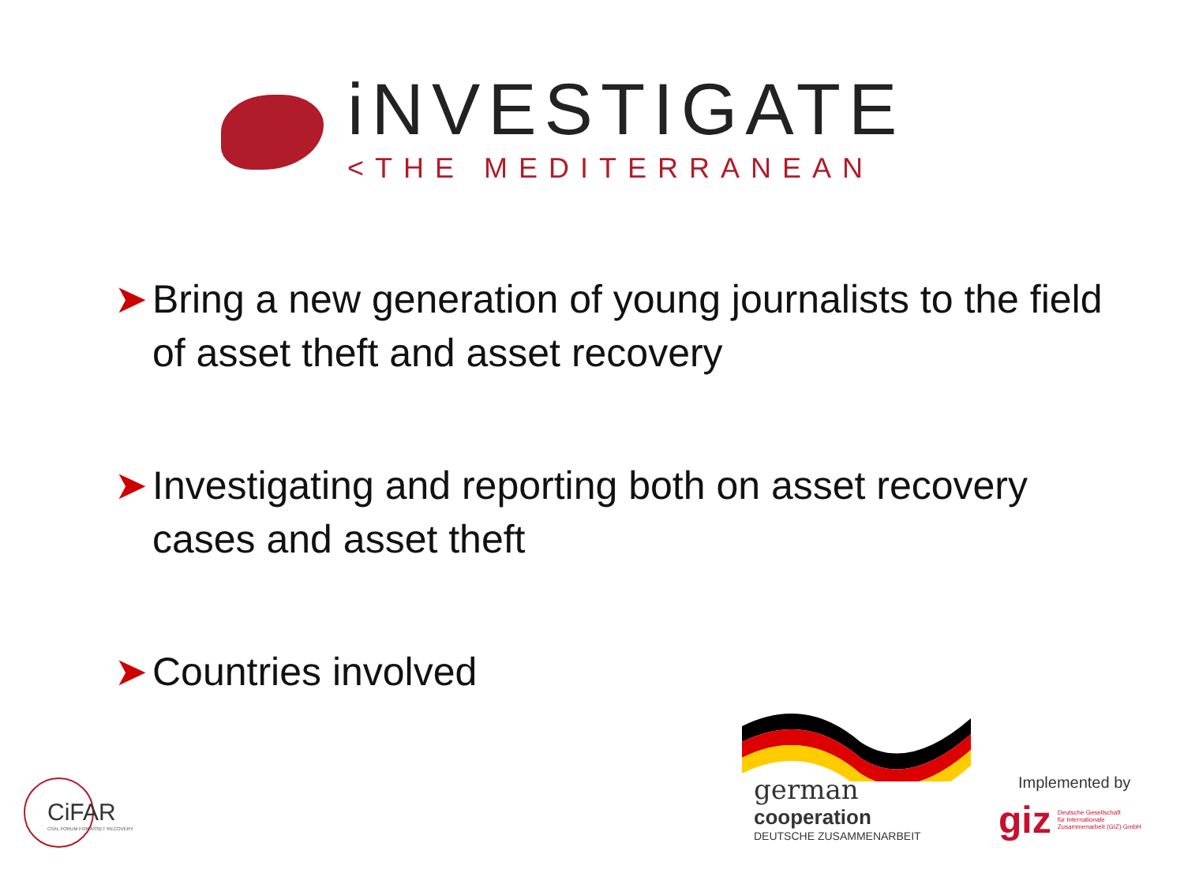iNVESTIGATE
<THE MEDITERRANEAN
➤ Bring a new generation of young journalists to the field of asset theft and asset recovery
➤ Investigating and reporting both on asset recovery cases and asset theft
➤ Countries involved
CiFAR
CIVIL FORUM FOR ASSET RECOVERY
german
cooperation
DEUTSCHE ZUSAMMENARBEIT
Implemented by
giz Deutsche Gesellschaft
für Internationale
Zusammenarbeit (GIZ) GmbH